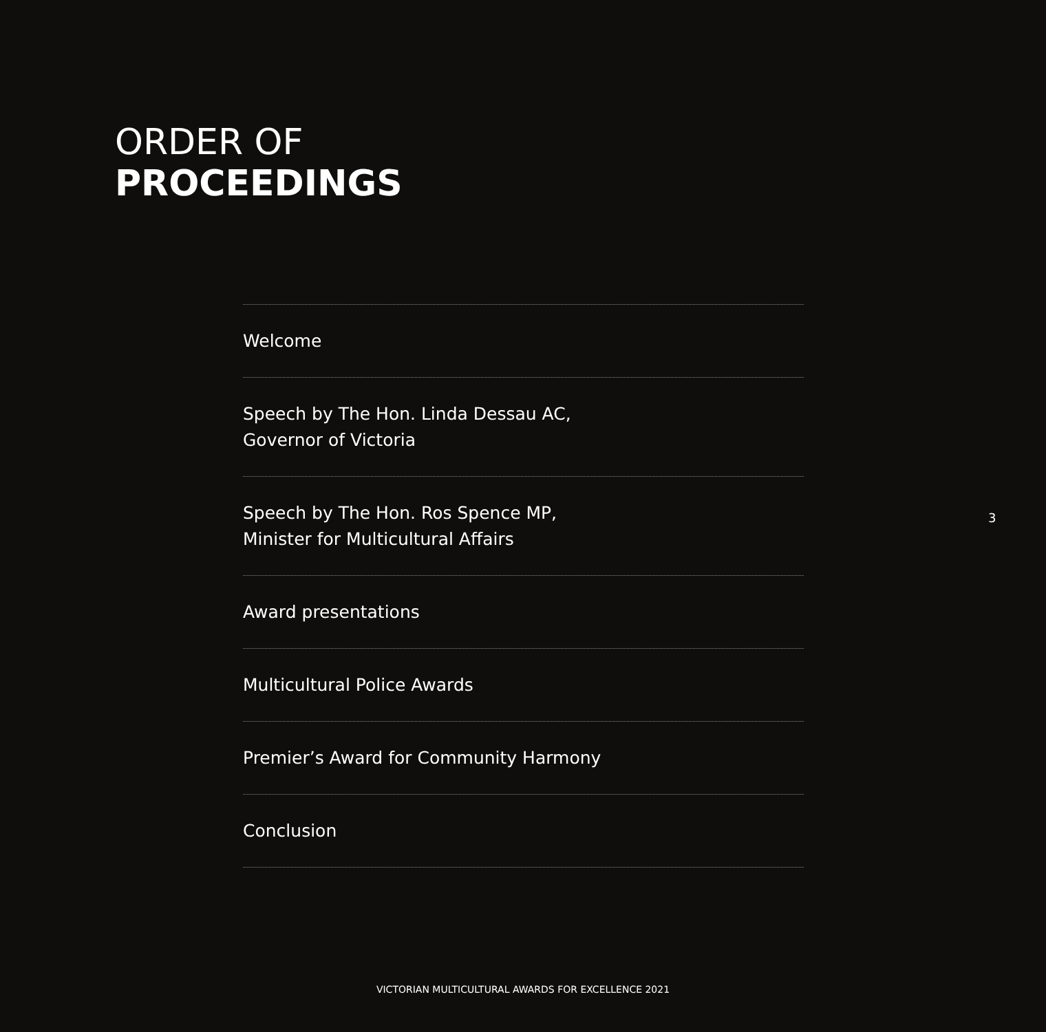ORDER OF
PROCEEDINGS
Welcome
Speech by The Hon. Linda Dessau AC,
Governor of Victoria
Speech by The Hon. Ros Spence MP,
Minister for Multicultural Affairs
Award presentations
Multicultural Police Awards
Premier’s Award for Community Harmony
Conclusion
3
VICTORIAN MULTICULTURAL AWARDS FOR EXCELLENCE 2021